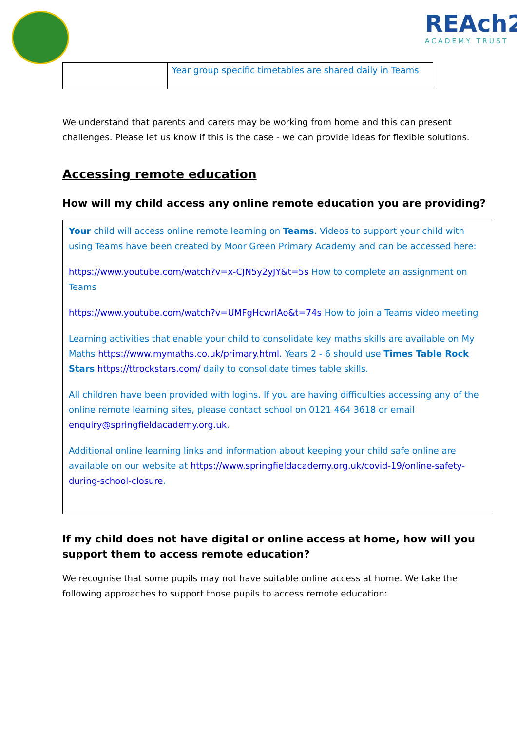REAch2
ACADEMY TRUST
| | Year group specific timetables are shared daily in Teams |
We understand that parents and carers may be working from home and this can present challenges. Please let us know if this is the case - we can provide ideas for flexible solutions.
Accessing remote education
How will my child access any online remote education you are providing?
Your child will access online remote learning on Teams. Videos to support your child with using Teams have been created by Moor Green Primary Academy and can be accessed here:
https://www.youtube.com/watch?v=x-CJN5y2yJY&t=5s How to complete an assignment on Teams
https://www.youtube.com/watch?v=UMFgHcwrlAo&t=74s How to join a Teams video meeting
Learning activities that enable your child to consolidate key maths skills are available on My Maths https://www.mymaths.co.uk/primary.html. Years 2 - 6 should use Times Table Rock Stars https://ttrockstars.com/ daily to consolidate times table skills.
All children have been provided with logins. If you are having difficulties accessing any of the online remote learning sites, please contact school on 0121 464 3618 or email enquiry@springfieldacademy.org.uk.
Additional online learning links and information about keeping your child safe online are available on our website at https://www.springfieldacademy.org.uk/covid-19/online-safety-during-school-closure.
If my child does not have digital or online access at home, how will you support them to access remote education?
We recognise that some pupils may not have suitable online access at home. We take the following approaches to support those pupils to access remote education: